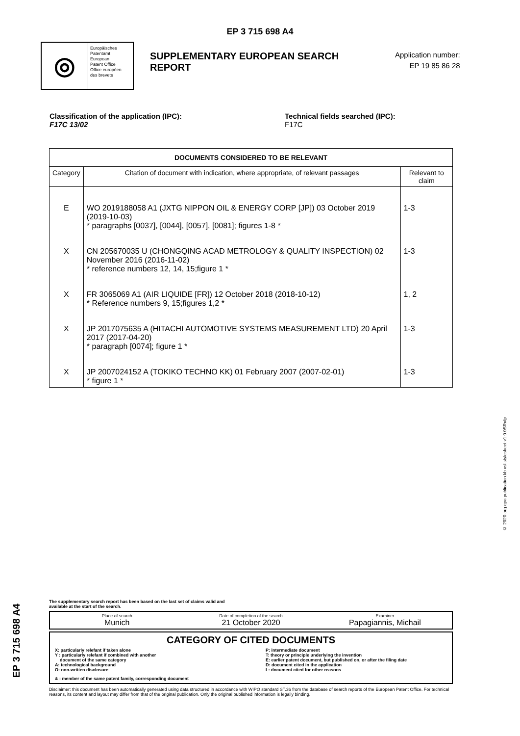EP 3 715 698 A4
◎
Europäisches
Patentamt
European
Patent Office
Office européen
des brevets
SUPPLEMENTARY EUROPEAN SEARCH REPORT
Application number:
EP 19 85 86 28
Classification of the application (IPC):
F17C 13/02
Technical fields searched (IPC):
F17C
| DOCUMENTS CONSIDERED TO BE RELEVANT | | |
| --- | --- | --- |
| Category | Citation of document with indication, where appropriate, of relevant passages | Relevant to claim |
| E | WO 2019188058 A1 (JXTG NIPPON OIL & ENERGY CORP [JP]) 03 October 2019 (2019-10-03) * paragraphs [0037], [0044], [0057], [0081]; figures 1-8 * | 1-3 |
| X | CN 205670035 U (CHONGQING ACAD METROLOGY & QUALITY INSPECTION) 02 November 2016 (2016-11-02) * reference numbers 12, 14, 15;figure 1 * | 1-3 |
| X | FR 3065069 A1 (AIR LIQUIDE [FR]) 12 October 2018 (2018-10-12) * Reference numbers 9, 15;figures 1,2 * | 1, 2 |
| X | JP 2017075635 A (HITACHI AUTOMOTIVE SYSTEMS MEASUREMENT LTD) 20 April 2017 (2017-04-20) * paragraph [0074]; figure 1 * | 1-3 |
| X | JP 2007024152 A (TOKIKO TECHNO KK) 01 February 2007 (2007-02-01) * figure 1 * | 1-3 |
The supplementary search report has been based on the last set of claims valid and
available at the start of the search.
Place of search
Munich
Date of completion of the search
21 October 2020
Examiner
Papagiannis, Michail
CATEGORY OF CITED DOCUMENTS
X: particularly relefant if taken alone
Y : particularly relefant if combined with another
document of the same category
A: technological background
O: non-written disclosure
P: intermediate document
T: theory or principle underlying the invention
E: earlier patent document, but published on, or after the filing date
D: document cited in the application
L: document cited for other reasons
& : member of the same patent family, corresponding document
Disclaimer: this document has been automatically generated using data structured in accordance with WIPO standard ST.36 from the database of search reports of the European Patent Office. For technical reasons, its content and layout may differ from that of the original publication. Only the original published information is legally binding.
EP 3 715 698 A4
© 2020 org.epo.publication.kb xsl stylesheet v1.0.0SRnfp